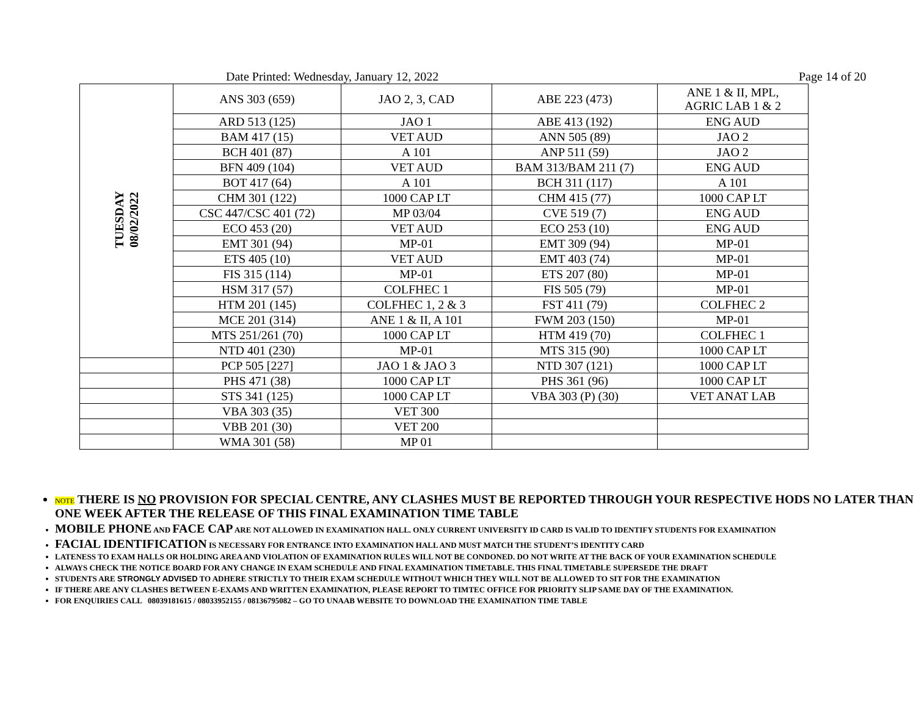Date Printed: Wednesday, January 12, 2022 Page 14 of 20
| TUESDAY 08/02/2022 | ANS 303 (659) | JAO 2, 3, CAD | ABE 223 (473) | ANE 1 & II, MPL, AGRIC LAB 1 & 2 |
| | ARD 513 (125) | JAO 1 | ABE 413 (192) | ENG AUD |
| | BAM 417 (15) | VET AUD | ANN 505 (89) | JAO 2 |
| | BCH 401 (87) | A 101 | ANP 511 (59) | JAO 2 |
| | BFN 409 (104) | VET AUD | BAM 313/BAM 211 (7) | ENG AUD |
| | BOT 417 (64) | A 101 | BCH 311 (117) | A 101 |
| | CHM 301 (122) | 1000 CAP LT | CHM 415 (77) | 1000 CAP LT |
| | CSC 447/CSC 401 (72) | MP 03/04 | CVE 519 (7) | ENG AUD |
| | ECO 453 (20) | VET AUD | ECO 253 (10) | ENG AUD |
| | EMT 301 (94) | MP-01 | EMT 309 (94) | MP-01 |
| | ETS 405 (10) | VET AUD | EMT 403 (74) | MP-01 |
| | FIS 315 (114) | MP-01 | ETS 207 (80) | MP-01 |
| | HSM 317 (57) | COLFHEC 1 | FIS 505 (79) | MP-01 |
| | HTM 201 (145) | COLFHEC 1, 2 & 3 | FST 411 (79) | COLFHEC 2 |
| | MCE 201 (314) | ANE 1 & II, A 101 | FWM 203 (150) | MP-01 |
| | MTS 251/261 (70) | 1000 CAP LT | HTM 419 (70) | COLFHEC 1 |
| | NTD 401 (230) | MP-01 | MTS 315 (90) | 1000 CAP LT |
| | PCP 505 [227] | JAO 1 & JAO 3 | NTD 307 (121) | 1000 CAP LT |
| | PHS 471 (38) | 1000 CAP LT | PHS 361 (96) | 1000 CAP LT |
| | STS 341 (125) | 1000 CAP LT | VBA 303 (P) (30) | VET ANAT LAB |
| | VBA 303 (35) | VET 300 | | |
| | VBB 201 (30) | VET 200 | | |
| | WMA 301 (58) | MP 01 | | |
NOTE THERE IS NO PROVISION FOR SPECIAL CENTRE, ANY CLASHES MUST BE REPORTED THROUGH YOUR RESPECTIVE HODS NO LATER THAN ONE WEEK AFTER THE RELEASE OF THIS FINAL EXAMINATION TIME TABLE
MOBILE PHONE AND FACE CAP ARE NOT ALLOWED IN EXAMINATION HALL. ONLY CURRENT UNIVERSITY ID CARD IS VALID TO IDENTIFY STUDENTS FOR EXAMINATION
FACIAL IDENTIFICATION IS NECESSARY FOR ENTRANCE INTO EXAMINATION HALL AND MUST MATCH THE STUDENT’S IDENTITY CARD
LATENESS TO EXAM HALLS OR HOLDING AREA AND VIOLATION OF EXAMINATION RULES WILL NOT BE CONDONED. DO NOT WRITE AT THE BACK OF YOUR EXAMINATION SCHEDULE
ALWAYS CHECK THE NOTICE BOARD FOR ANY CHANGE IN EXAM SCHEDULE AND FINAL EXAMINATION TIMETABLE. THIS FINAL TIMETABLE SUPERSEDE THE DRAFT
STUDENTS ARE STRONGLY ADVISED TO ADHERE STRICTLY TO THEIR EXAM SCHEDULE WITHOUT WHICH THEY WILL NOT BE ALLOWED TO SIT FOR THE EXAMINATION
IF THERE ARE ANY CLASHES BETWEEN E-EXAMS AND WRITTEN EXAMINATION, PLEASE REPORT TO TIMTEC OFFICE FOR PRIORITY SLIP SAME DAY OF THE EXAMINATION.
FOR ENQUIRIES CALL 08039181615 / 08033952155 / 08136795082 – GO TO UNAAB WEBSITE TO DOWNLOAD THE EXAMINATION TIME TABLE